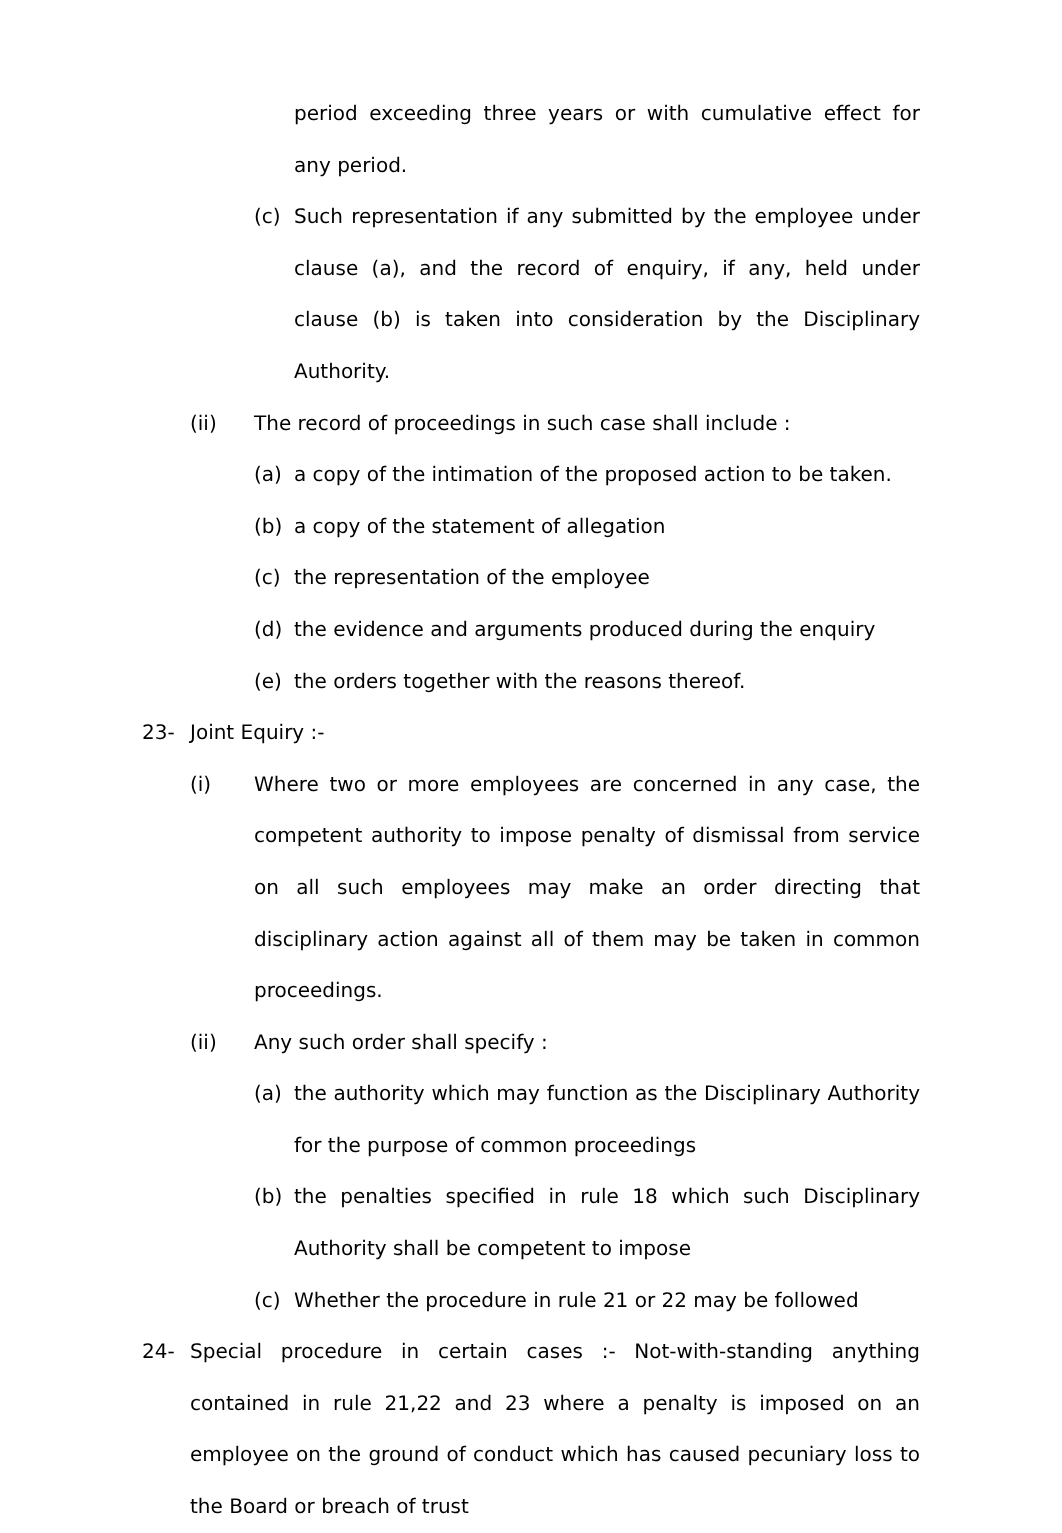period exceeding three years or with cumulative effect for any period.
(c) Such representation if any submitted by the employee under clause (a), and the record of enquiry, if any, held under clause (b) is taken into consideration by the Disciplinary Authority.
(ii) The record of proceedings in such case shall include :
(a) a copy of the intimation of the proposed action to be taken.
(b) a copy of the statement of allegation
(c) the representation of the employee
(d) the evidence and arguments produced during the enquiry
(e) the orders together with the reasons thereof.
23- Joint Equiry :-
(i) Where two or more employees are concerned in any case, the competent authority to impose penalty of dismissal from service on all such employees may make an order directing that disciplinary action against all of them may be taken in common proceedings.
(ii) Any such order shall specify :
(a) the authority which may function as the Disciplinary Authority for the purpose of common proceedings
(b) the penalties specified in rule 18 which such Disciplinary Authority shall be competent to impose
(c) Whether the procedure in rule 21 or 22 may be followed
24- Special procedure in certain cases :- Not-with-standing anything contained in rule 21,22 and 23 where a penalty is imposed on an employee on the ground of conduct which has caused pecuniary loss to the Board or breach of trust